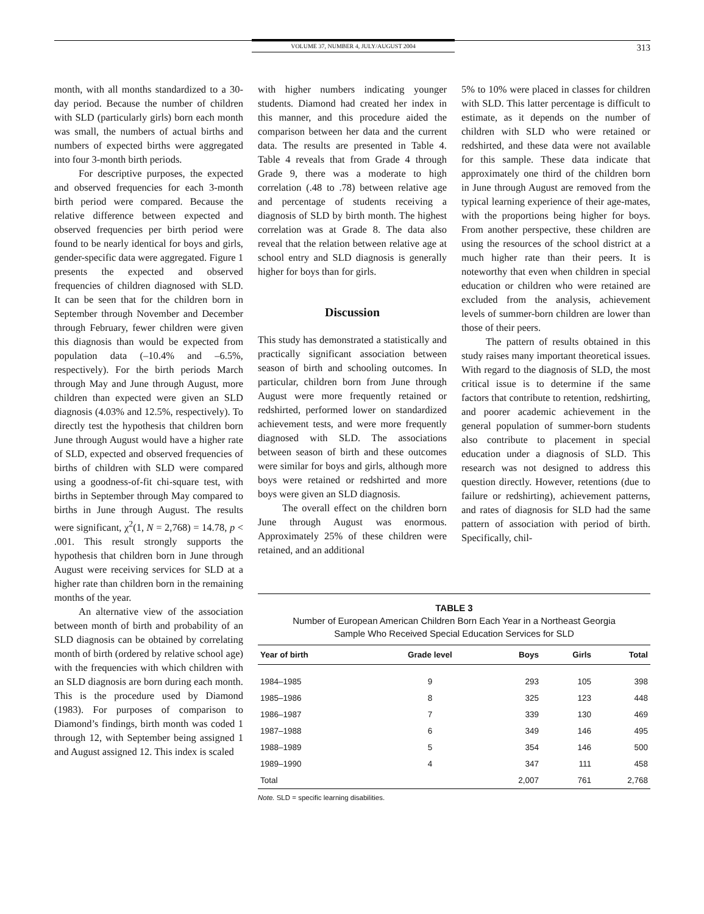VOLUME 37, NUMBER 4, JULY/AUGUST 2004 313
month, with all months standardized to a 30-day period. Because the number of children with SLD (particularly girls) born each month was small, the numbers of actual births and numbers of expected births were aggregated into four 3-month birth periods.
For descriptive purposes, the expected and observed frequencies for each 3-month birth period were compared. Because the relative difference between expected and observed frequencies per birth period were found to be nearly identical for boys and girls, gender-specific data were aggregated. Figure 1 presents the expected and observed frequencies of children diagnosed with SLD. It can be seen that for the children born in September through November and December through February, fewer children were given this diagnosis than would be expected from population data (–10.4% and –6.5%, respectively). For the birth periods March through May and June through August, more children than expected were given an SLD diagnosis (4.03% and 12.5%, respectively). To directly test the hypothesis that children born June through August would have a higher rate of SLD, expected and observed frequencies of births of children with SLD were compared using a goodness-of-fit chi-square test, with births in September through May compared to births in June through August. The results were significant, χ<sup>2</sup>(1, N = 2,768) = 14.78, p < .001. This result strongly supports the hypothesis that children born in June through August were receiving services for SLD at a higher rate than children born in the remaining months of the year.
An alternative view of the association between month of birth and probability of an SLD diagnosis can be obtained by correlating month of birth (ordered by relative school age) with the frequencies with which children with an SLD diagnosis are born during each month. This is the procedure used by Diamond (1983). For purposes of comparison to Diamond’s findings, birth month was coded 1 through 12, with September being assigned 1 and August assigned 12. This index is scaled
with higher numbers indicating younger students. Diamond had created her index in this manner, and this procedure aided the comparison between her data and the current data. The results are presented in Table 4. Table 4 reveals that from Grade 4 through Grade 9, there was a moderate to high correlation (.48 to .78) between relative age and percentage of students receiving a diagnosis of SLD by birth month. The highest correlation was at Grade 8. The data also reveal that the relation between relative age at school entry and SLD diagnosis is generally higher for boys than for girls.
Discussion
This study has demonstrated a statistically and practically significant association between season of birth and schooling outcomes. In particular, children born from June through August were more frequently retained or redshirted, performed lower on standardized achievement tests, and were more frequently diagnosed with SLD. The associations between season of birth and these outcomes were similar for boys and girls, although more boys were retained or redshirted and more boys were given an SLD diagnosis.
The overall effect on the children born June through August was enormous. Approximately 25% of these children were retained, and an additional
5% to 10% were placed in classes for children with SLD. This latter percentage is difficult to estimate, as it depends on the number of children with SLD who were retained or redshirted, and these data were not available for this sample. These data indicate that approximately one third of the children born in June through August are removed from the typical learning experience of their age-mates, with the proportions being higher for boys. From another perspective, these children are using the resources of the school district at a much higher rate than their peers. It is noteworthy that even when children in special education or children who were retained are excluded from the analysis, achievement levels of summer-born children are lower than those of their peers.
The pattern of results obtained in this study raises many important theoretical issues. With regard to the diagnosis of SLD, the most critical issue is to determine if the same factors that contribute to retention, redshirting, and poorer academic achievement in the general population of summer-born students also contribute to placement in special education under a diagnosis of SLD. This research was not designed to address this question directly. However, retentions (due to failure or redshirting), achievement patterns, and rates of diagnosis for SLD had the same pattern of association with period of birth. Specifically, chil-
TABLE 3
Number of European American Children Born Each Year in a Northeast Georgia
Sample Who Received Special Education Services for SLD
| Year of birth | Grade level | Boys | Girls | Total |
| --- | --- | --- | --- | --- |
| 1984–1985 | 9 | 293 | 105 | 398 |
| 1985–1986 | 8 | 325 | 123 | 448 |
| 1986–1987 | 7 | 339 | 130 | 469 |
| 1987–1988 | 6 | 349 | 146 | 495 |
| 1988–1989 | 5 | 354 | 146 | 500 |
| 1989–1990 | 4 | 347 | 111 | 458 |
| Total | | 2,007 | 761 | 2,768 |
Note. SLD = specific learning disabilities.